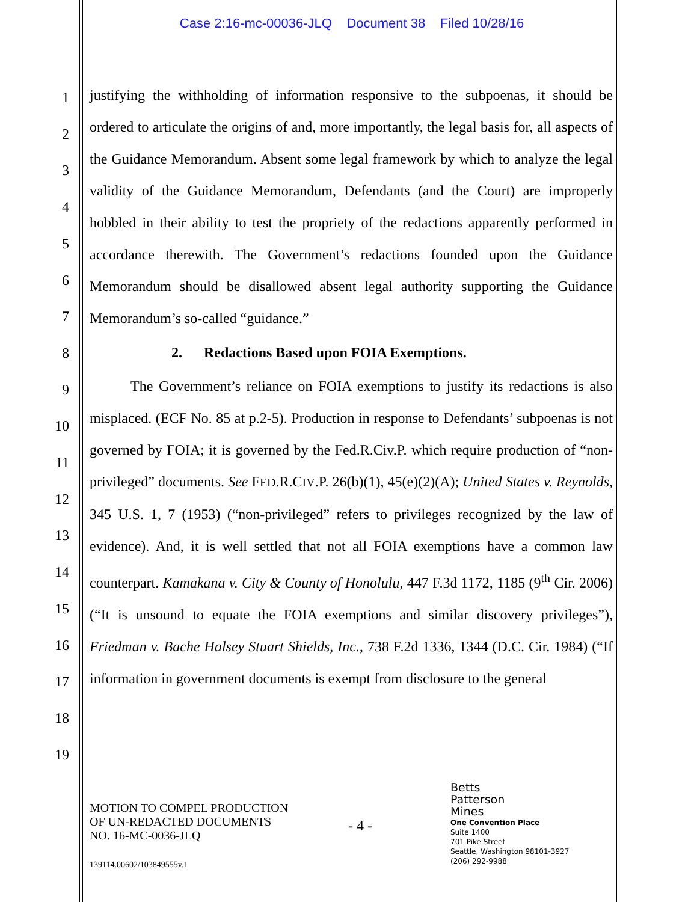Case 2:16-mc-00036-JLQ Document 38 Filed 10/28/16
1
2
3
4
5
6
7
8
9
10
11
12
13
14
15
16
17
18
19
justifying the withholding of information responsive to the subpoenas, it should be ordered to articulate the origins of and, more importantly, the legal basis for, all aspects of the Guidance Memorandum. Absent some legal framework by which to analyze the legal validity of the Guidance Memorandum, Defendants (and the Court) are improperly hobbled in their ability to test the propriety of the redactions apparently performed in accordance therewith. The Government’s redactions founded upon the Guidance Memorandum should be disallowed absent legal authority supporting the Guidance Memorandum’s so-called “guidance.”
2. Redactions Based upon FOIA Exemptions.
The Government’s reliance on FOIA exemptions to justify its redactions is also misplaced. (ECF No. 85 at p.2-5). Production in response to Defendants’ subpoenas is not governed by FOIA; it is governed by the Fed.R.Civ.P. which require production of “non-privileged” documents. See FED.R.CIV.P. 26(b)(1), 45(e)(2)(A); United States v. Reynolds, 345 U.S. 1, 7 (1953) (“non-privileged” refers to privileges recognized by the law of evidence). And, it is well settled that not all FOIA exemptions have a common law counterpart. Kamakana v. City & County of Honolulu, 447 F.3d 1172, 1185 (9<sup>th</sup> Cir. 2006) (“It is unsound to equate the FOIA exemptions and similar discovery privileges”), Friedman v. Bache Halsey Stuart Shields, Inc., 738 F.2d 1336, 1344 (D.C. Cir. 1984) (“If information in government documents is exempt from disclosure to the general
MOTION TO COMPEL PRODUCTION
OF UN-REDACTED DOCUMENTS
NO. 16-MC-0036-JLQ
139114.00602/103849555v.1
- 4 -
Betts
Patterson
Mines
One Convention Place
Suite 1400
701 Pike Street
Seattle, Washington 98101-3927
(206) 292-9988